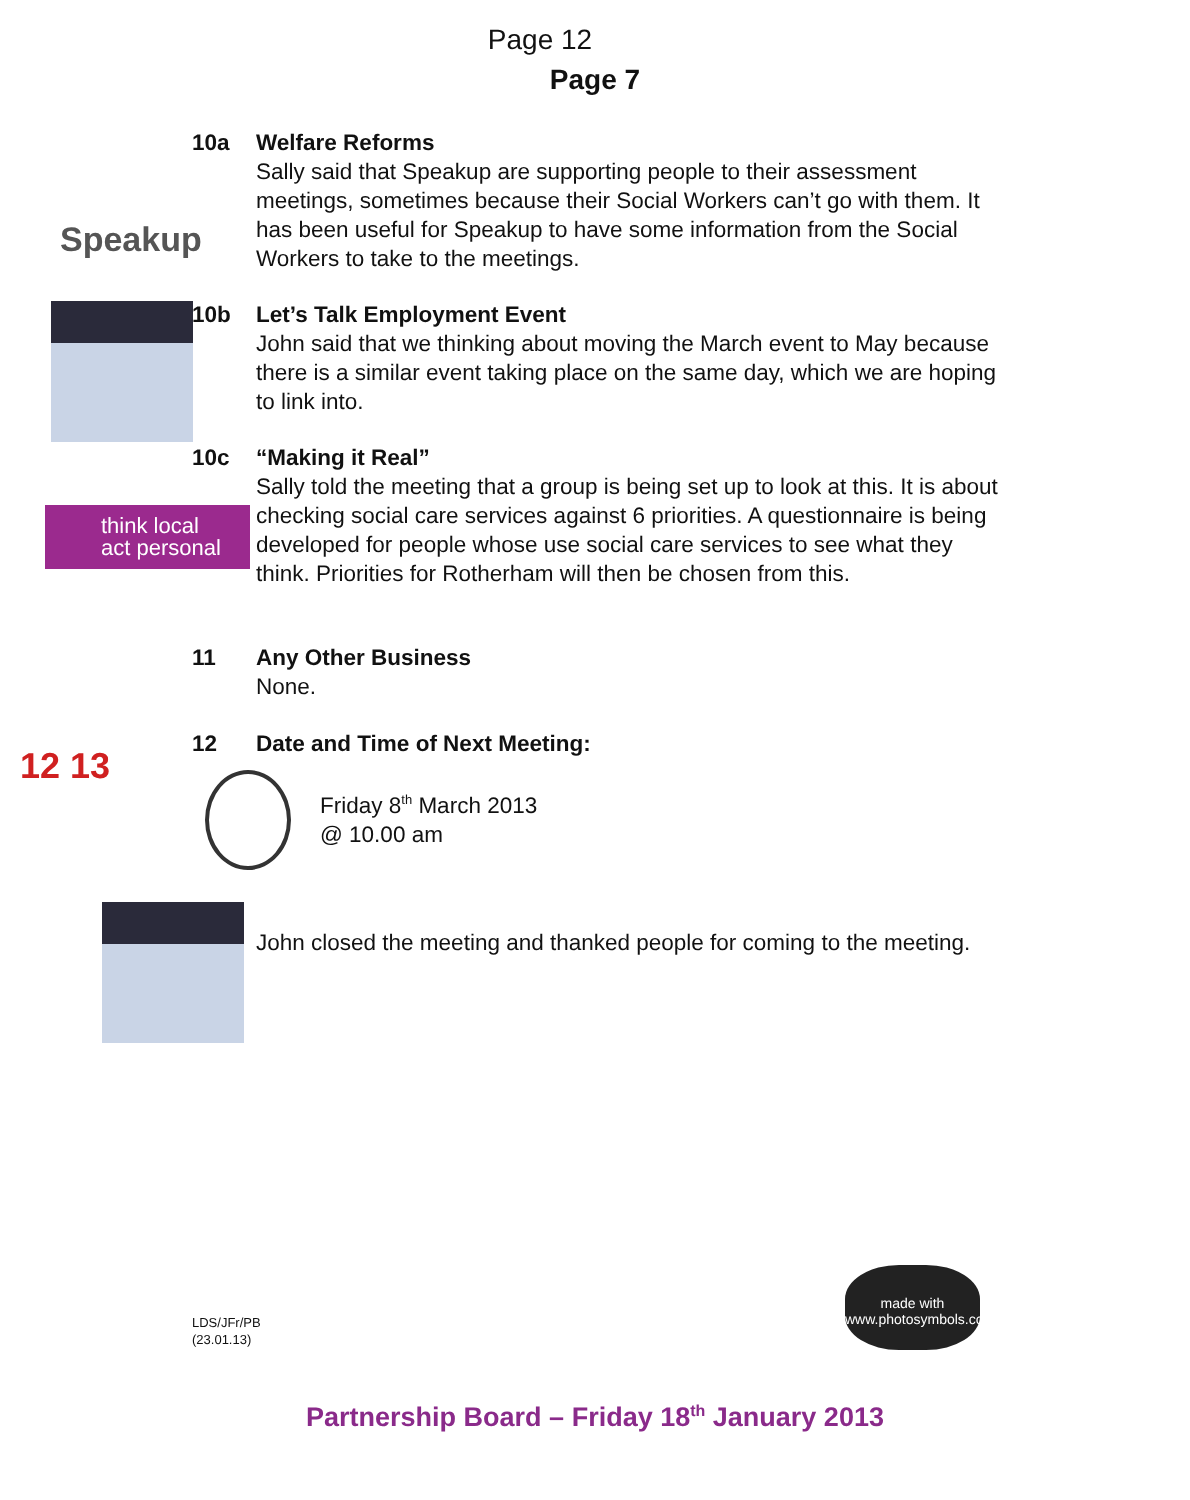Page 12
Page 7
Speakup
10a Welfare Reforms
Sally said that Speakup are supporting people to their assessment meetings, sometimes because their Social Workers can’t go with them. It has been useful for Speakup to have some information from the Social Workers to take to the meetings.
10b Let’s Talk Employment Event
John said that we thinking about moving the March event to May because there is a similar event taking place on the same day, which we are hoping to link into.
think local
act personal
10c “Making it Real”
Sally told the meeting that a group is being set up to look at this. It is about checking social care services against 6 priorities. A questionnaire is being developed for people whose use social care services to see what they think. Priorities for Rotherham will then be chosen from this.
11 Any Other Business
None.
12 13
12 Date and Time of Next Meeting:
Friday 8<sup>th</sup> March 2013
@ 10.00 am
John closed the meeting and thanked people for coming to the meeting.
LDS/JFr/PB
(23.01.13)
made with www.photosymbols.com
Partnership Board – Friday 18<sup>th</sup> January 2013